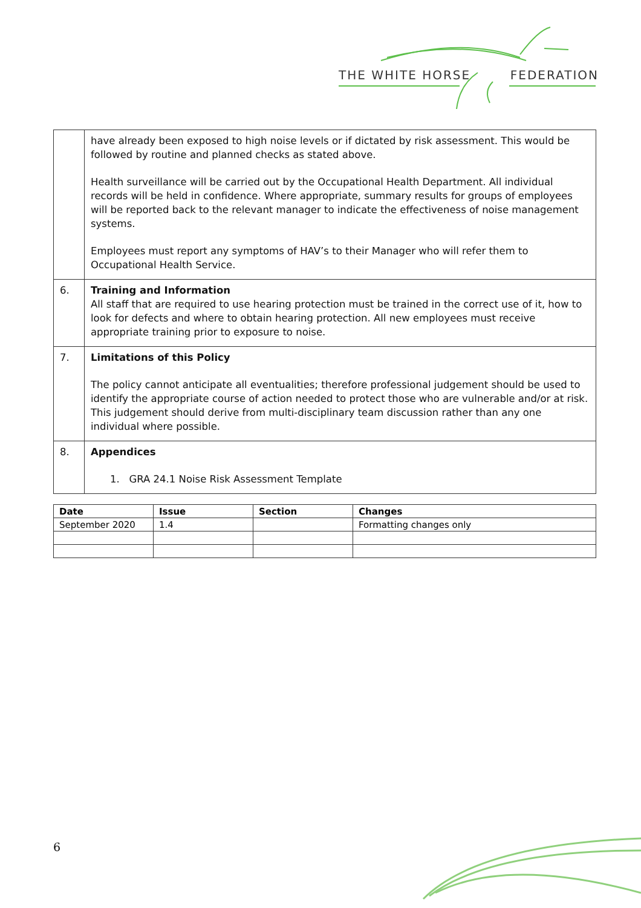THE WHITE HORSE FEDERATION
| | have already been exposed to high noise levels or if dictated by risk assessment. This would be followed by routine and planned checks as stated above. Health surveillance will be carried out by the Occupational Health Department. All individual records will be held in confidence. Where appropriate, summary results for groups of employees will be reported back to the relevant manager to indicate the effectiveness of noise management systems. Employees must report any symptoms of HAV’s to their Manager who will refer them to Occupational Health Service. |
| 6. | Training and Information All staff that are required to use hearing protection must be trained in the correct use of it, how to look for defects and where to obtain hearing protection. All new employees must receive appropriate training prior to exposure to noise. |
| 7. | Limitations of this Policy The policy cannot anticipate all eventualities; therefore professional judgement should be used to identify the appropriate course of action needed to protect those who are vulnerable and/or at risk. This judgement should derive from multi-disciplinary team discussion rather than any one individual where possible. |
| 8. | Appendices 1. GRA 24.1 Noise Risk Assessment Template |
| Date | Issue | Section | Changes |
| --- | --- | --- | --- |
| September 2020 | 1.4 | | Formatting changes only |
6